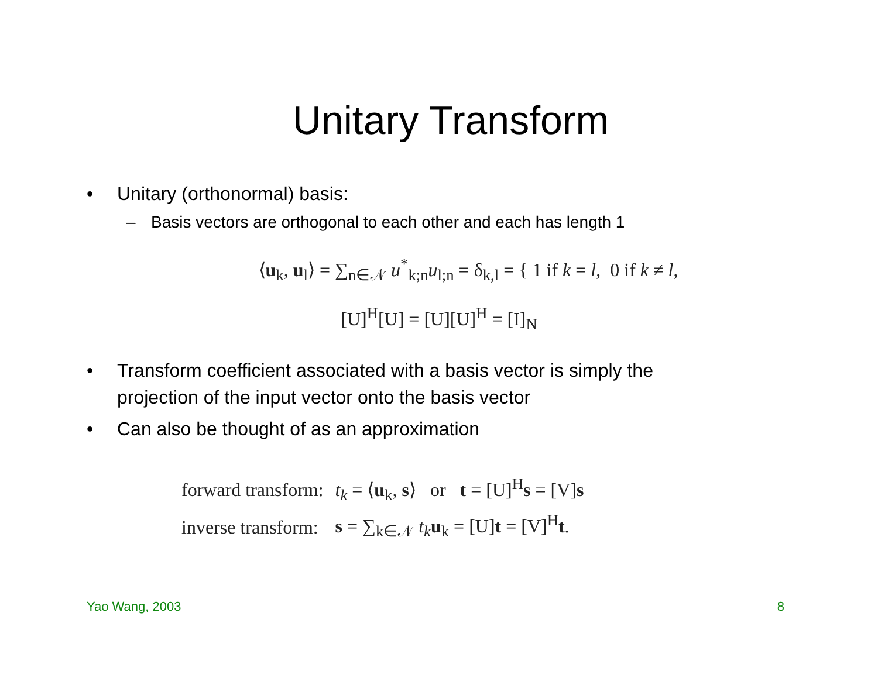Unitary Transform
• Unitary (orthonormal) basis:
– Basis vectors are orthogonal to each other and each has length 1
⟨u<sub>k</sub>, u<sub>l</sub>⟩ = ∑<sub>n∈𝒩</sub> u<sup>*</sup><sub>k;n</sub>u<sub>l;n</sub> = δ<sub>k,l</sub> = { 1 if k = l, 0 if k ≠ l,
[U]<sup>H</sup>[U] = [U][U]<sup>H</sup> = [I]<sub>N</sub>
• Transform coefficient associated with a basis vector is simply the projection of the input vector onto the basis vector
• Can also be thought of as an approximation
| forward transform: | t<sub>k</sub> = ⟨ u<sub>k</sub>, s ⟩ or t = [U]<sup>H</sup> s = [V] s |
| inverse transform: | s = ∑<sub>k∈𝒩</sub> t<sub>k</sub> u<sub>k</sub> = [U] t = [V]<sup>H</sup> t . |
Yao Wang, 2003 8